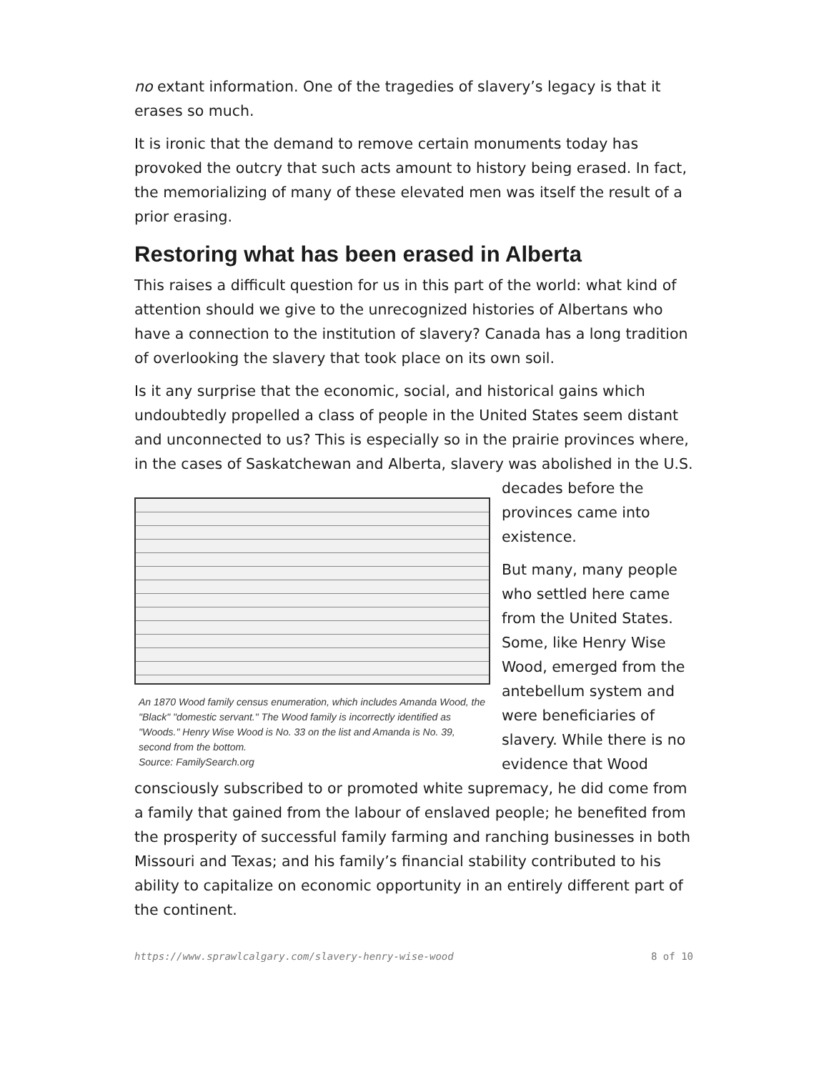no extant information. One of the tragedies of slavery’s legacy is that it erases so much.
It is ironic that the demand to remove certain monuments today has provoked the outcry that such acts amount to history being erased. In fact, the memorializing of many of these elevated men was itself the result of a prior erasing.
Restoring what has been erased in Alberta
This raises a difficult question for us in this part of the world: what kind of attention should we give to the unrecognized histories of Albertans who have a connection to the institution of slavery? Canada has a long tradition of overlooking the slavery that took place on its own soil.
Is it any surprise that the economic, social, and historical gains which undoubtedly propelled a class of people in the United States seem distant and unconnected to us? This is especially so in the prairie provinces where, in the cases of Saskatchewan and Alberta, slavery was abolished in the U.S.
An 1870 Wood family census enumeration, which includes Amanda Wood, the "Black" "domestic servant." The Wood family is incorrectly identified as "Woods." Henry Wise Wood is No. 33 on the list and Amanda is No. 39, second from the bottom.
Source: FamilySearch.org
decades before the provinces came into existence.
But many, many people who settled here came from the United States. Some, like Henry Wise Wood, emerged from the antebellum system and were beneficiaries of slavery. While there is no evidence that Wood consciously subscribed to or promoted white supremacy, he did come from a family that gained from the labour of enslaved people; he benefited from the prosperity of successful family farming and ranching businesses in both Missouri and Texas; and his family’s financial stability contributed to his ability to capitalize on economic opportunity in an entirely different part of the continent.
https://www.sprawlcalgary.com/slavery-henry-wise-wood 8 of 10